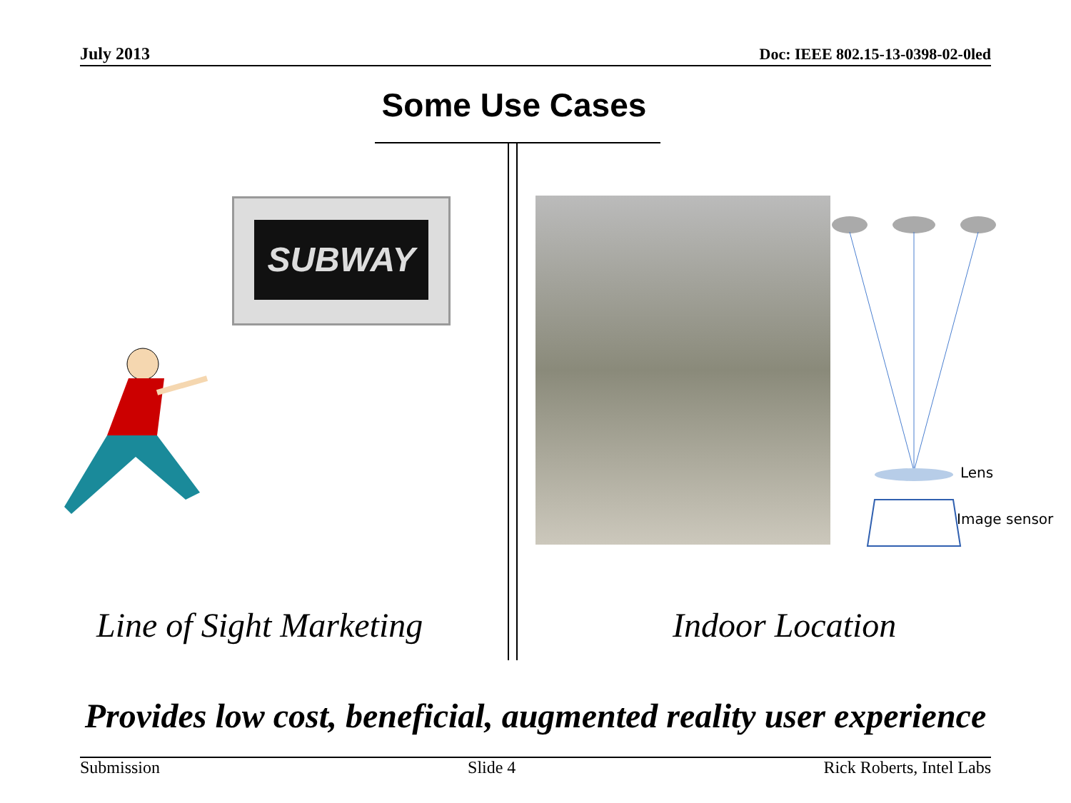July 2013 Doc: IEEE 802.15-13-0398-02-0led
Some Use Cases
SUBWAY
Lens
Image sensor
Line of Sight Marketing Indoor Location
Provides low cost, beneficial, augmented reality user experience
Submission Slide 4 Rick Roberts, Intel Labs